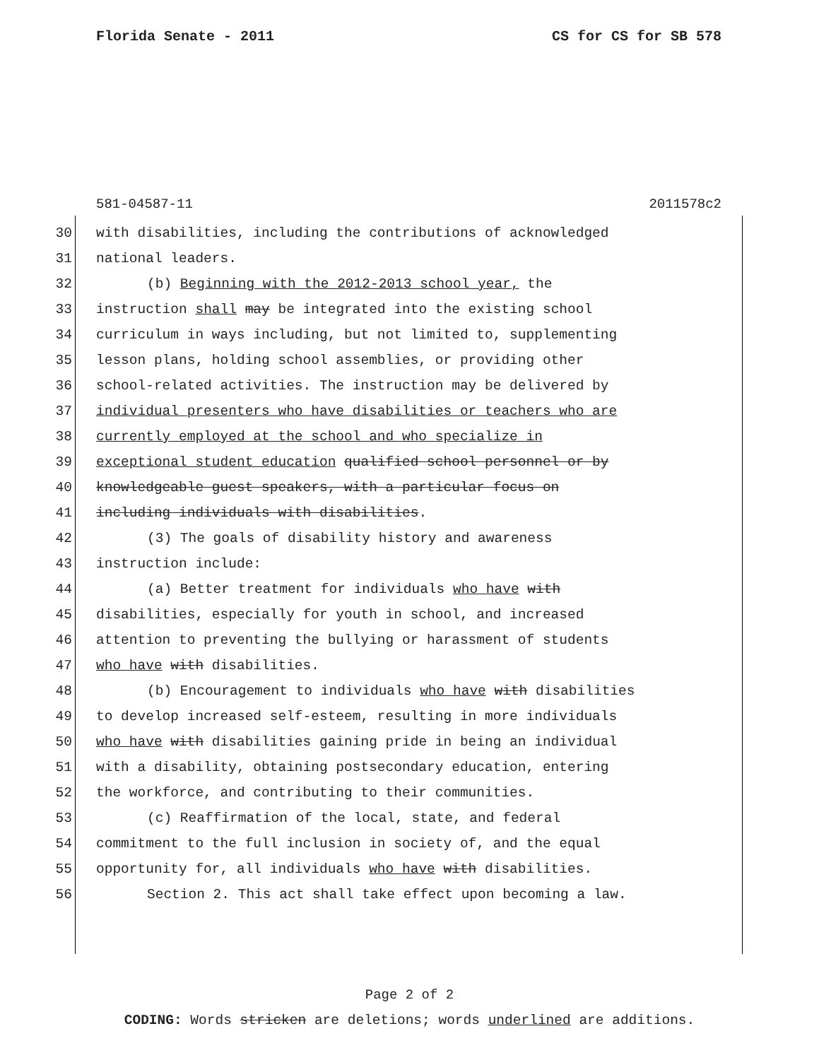Florida Senate - 2011 CS for CS for SB 578
581-04587-11 2011578c2
30 with disabilities, including the contributions of acknowledged
31 national leaders.
32 (b) Beginning with the 2012-2013 school year, the
33 instruction shall may be integrated into the existing school
34 curriculum in ways including, but not limited to, supplementing
35 lesson plans, holding school assemblies, or providing other
36 school-related activities. The instruction may be delivered by
37 individual presenters who have disabilities or teachers who are
38 currently employed at the school and who specialize in
39 exceptional student education qualified school personnel or by
40 knowledgeable guest speakers, with a particular focus on
41 including individuals with disabilities.
42 (3) The goals of disability history and awareness
43 instruction include:
44 (a) Better treatment for individuals who have with
45 disabilities, especially for youth in school, and increased
46 attention to preventing the bullying or harassment of students
47 who have with disabilities.
48 (b) Encouragement to individuals who have with disabilities
49 to develop increased self-esteem, resulting in more individuals
50 who have with disabilities gaining pride in being an individual
51 with a disability, obtaining postsecondary education, entering
52 the workforce, and contributing to their communities.
53 (c) Reaffirmation of the local, state, and federal
54 commitment to the full inclusion in society of, and the equal
55 opportunity for, all individuals who have with disabilities.
56 Section 2. This act shall take effect upon becoming a law.
Page 2 of 2
CODING: Words stricken are deletions; words underlined are additions.